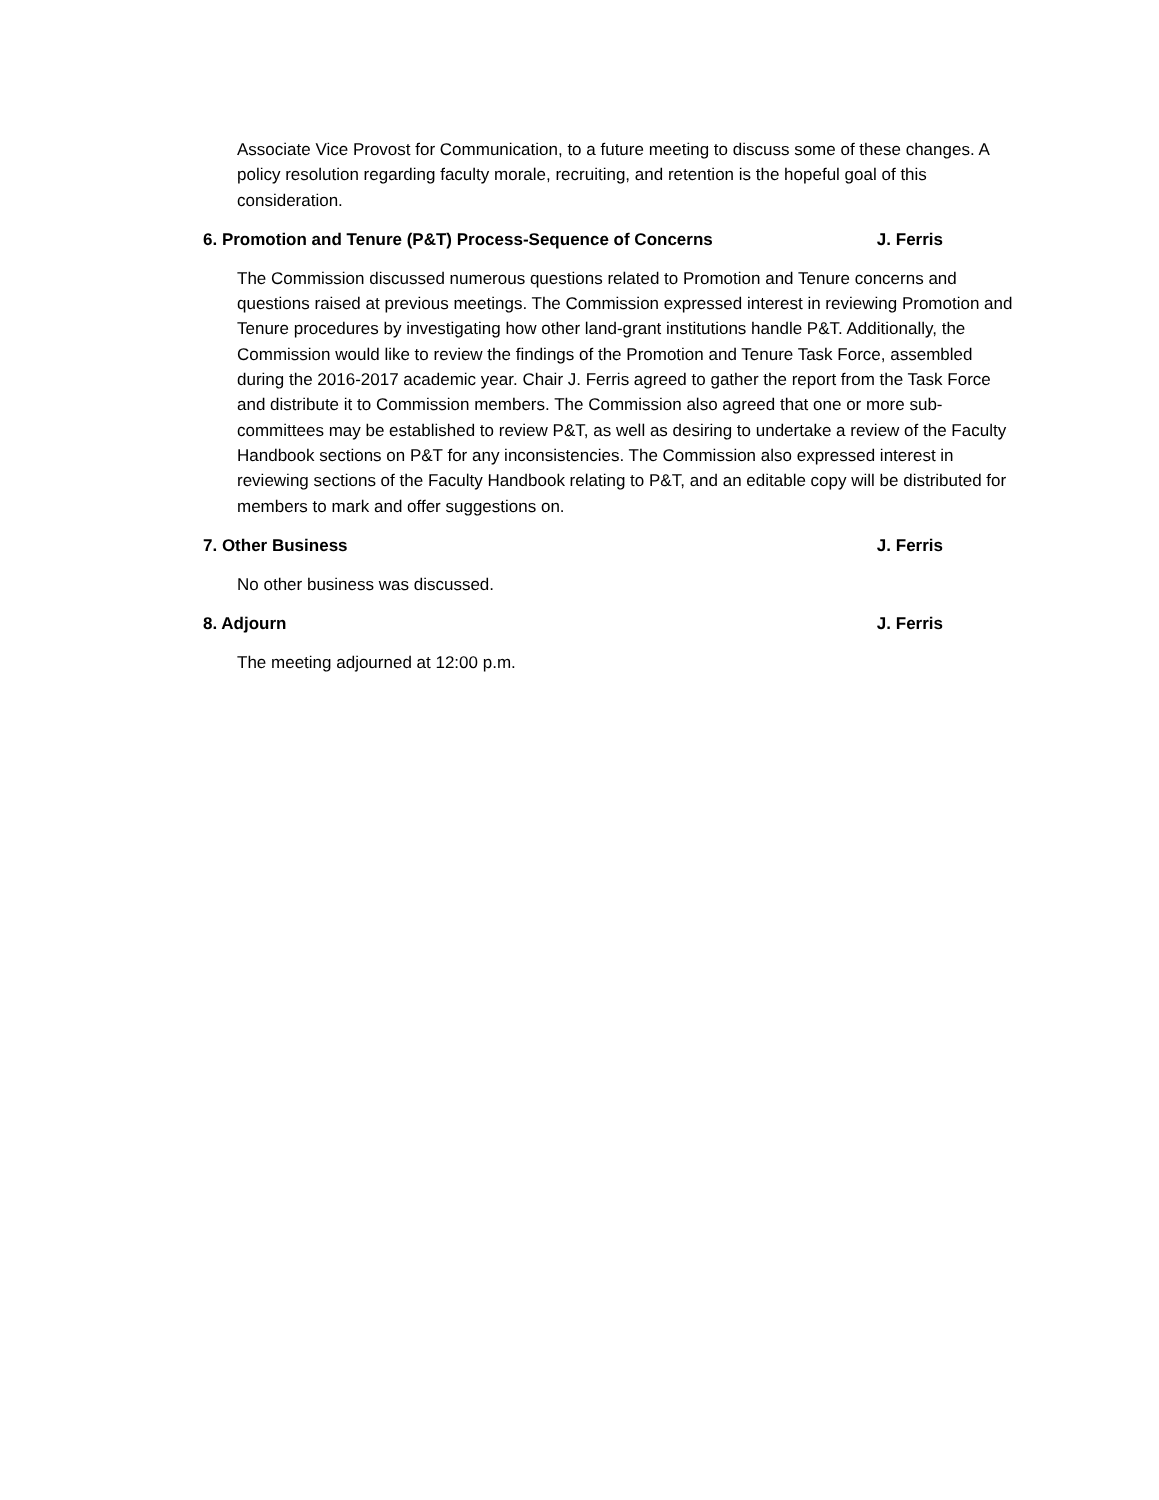Associate Vice Provost for Communication, to a future meeting to discuss some of these changes. A policy resolution regarding faculty morale, recruiting, and retention is the hopeful goal of this consideration.
6. Promotion and Tenure (P&T) Process-Sequence of Concerns J. Ferris
The Commission discussed numerous questions related to Promotion and Tenure concerns and questions raised at previous meetings. The Commission expressed interest in reviewing Promotion and Tenure procedures by investigating how other land-grant institutions handle P&T. Additionally, the Commission would like to review the findings of the Promotion and Tenure Task Force, assembled during the 2016-2017 academic year. Chair J. Ferris agreed to gather the report from the Task Force and distribute it to Commission members. The Commission also agreed that one or more sub-committees may be established to review P&T, as well as desiring to undertake a review of the Faculty Handbook sections on P&T for any inconsistencies. The Commission also expressed interest in reviewing sections of the Faculty Handbook relating to P&T, and an editable copy will be distributed for members to mark and offer suggestions on.
7. Other Business J. Ferris
No other business was discussed.
8. Adjourn J. Ferris
The meeting adjourned at 12:00 p.m.